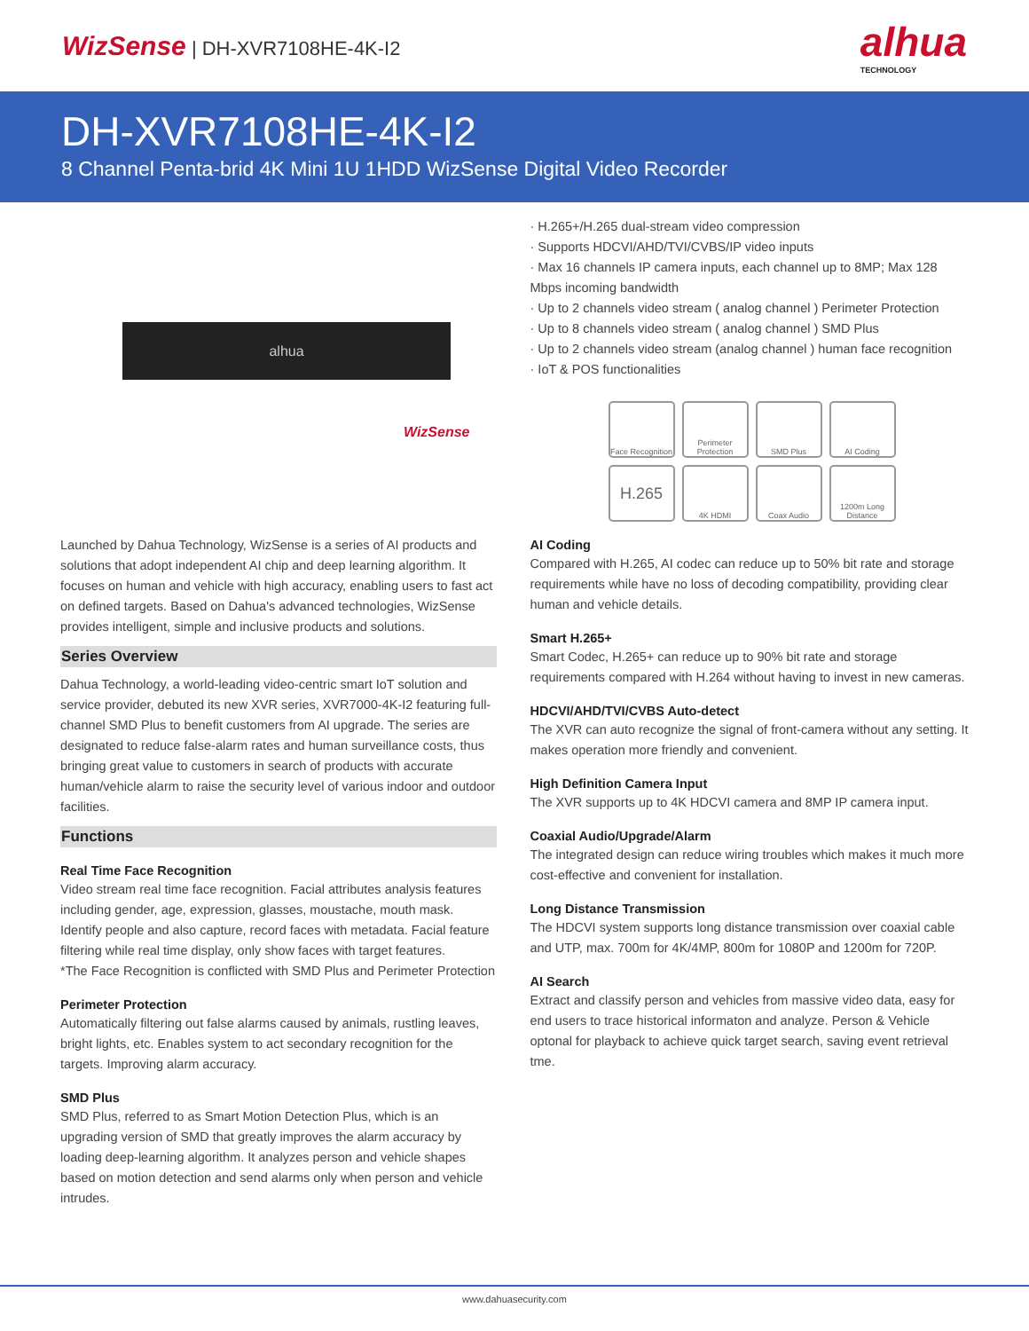WizSense | DH-XVR7108HE-4K-I2
alhua
TECHNOLOGY
DH-XVR7108HE-4K-I2
8 Channel Penta-brid 4K Mini 1U 1HDD WizSense Digital Video Recorder
alhua
WizSense
Launched by Dahua Technology, WizSense is a series of AI products and solutions that adopt independent AI chip and deep learning algorithm. It focuses on human and vehicle with high accuracy, enabling users to fast act on defined targets. Based on Dahua's advanced technologies, WizSense provides intelligent, simple and inclusive products and solutions.
Series Overview
Dahua Technology, a world-leading video-centric smart IoT solution and service provider, debuted its new XVR series, XVR7000-4K-I2 featuring full-channel SMD Plus to benefit customers from AI upgrade. The series are designated to reduce false-alarm rates and human surveillance costs, thus bringing great value to customers in search of products with accurate human/vehicle alarm to raise the security level of various indoor and outdoor facilities.
Functions
Real Time Face Recognition
Video stream real time face recognition. Facial attributes analysis features including gender, age, expression, glasses, moustache, mouth mask. Identify people and also capture, record faces with metadata. Facial feature filtering while real time display, only show faces with target features.
*The Face Recognition is conflicted with SMD Plus and Perimeter Protection
Perimeter Protection
Automatically filtering out false alarms caused by animals, rustling leaves, bright lights, etc. Enables system to act secondary recognition for the targets. Improving alarm accuracy.
SMD Plus
SMD Plus, referred to as Smart Motion Detection Plus, which is an upgrading version of SMD that greatly improves the alarm accuracy by loading deep-learning algorithm. It analyzes person and vehicle shapes based on motion detection and send alarms only when person and vehicle intrudes.
· H.265+/H.265 dual-stream video compression
· Supports HDCVI/AHD/TVI/CVBS/IP video inputs
· Max 16 channels IP camera inputs, each channel up to 8MP; Max 128 Mbps incoming bandwidth
· Up to 2 channels video stream ( analog channel ) Perimeter Protection
· Up to 8 channels video stream ( analog channel ) SMD Plus
· Up to 2 channels video stream (analog channel ) human face recognition
· IoT & POS functionalities
Face Recognition
Perimeter Protection
SMD Plus
AI Coding
H.265
4K HDMI
Coax Audio
1200m Long Distance
AI Coding
Compared with H.265, AI codec can reduce up to 50% bit rate and storage requirements while have no loss of decoding compatibility, providing clear human and vehicle details.
Smart H.265+
Smart Codec, H.265+ can reduce up to 90% bit rate and storage requirements compared with H.264 without having to invest in new cameras.
HDCVI/AHD/TVI/CVBS Auto-detect
The XVR can auto recognize the signal of front-camera without any setting. It makes operation more friendly and convenient.
High Definition Camera Input
The XVR supports up to 4K HDCVI camera and 8MP IP camera input.
Coaxial Audio/Upgrade/Alarm
The integrated design can reduce wiring troubles which makes it much more cost-effective and convenient for installation.
Long Distance Transmission
The HDCVI system supports long distance transmission over coaxial cable and UTP, max. 700m for 4K/4MP, 800m for 1080P and 1200m for 720P.
AI Search
Extract and classify person and vehicles from massive video data, easy for end users to trace historical informaton and analyze. Person & Vehicle optonal for playback to achieve quick target search, saving event retrieval tme.
www.dahuasecurity.com